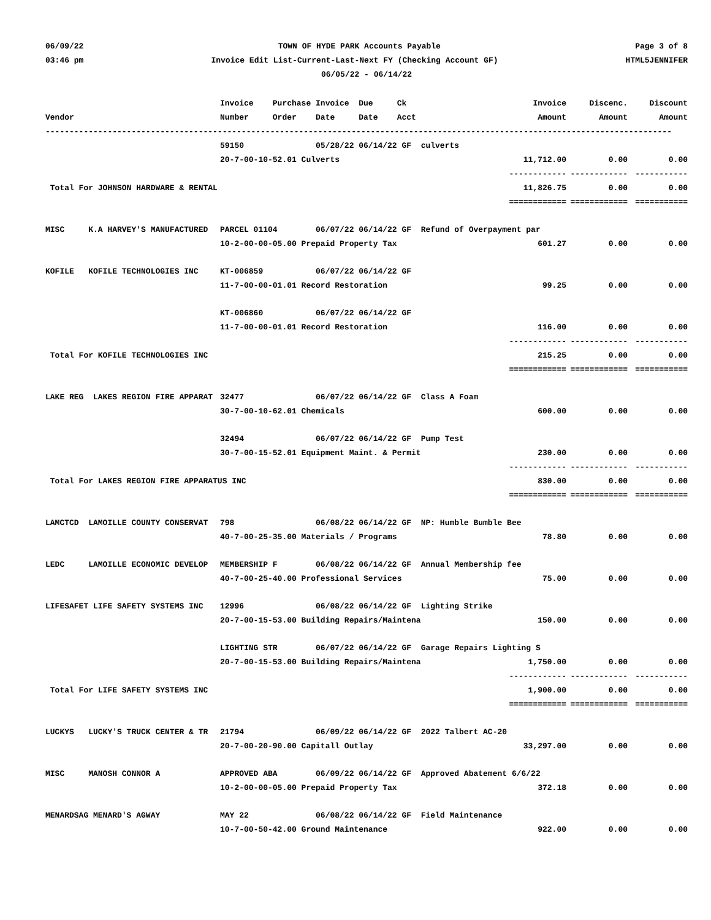06/09/22 TOWN OF HYDE PARK Accounts Payable Page 3 of 8
03:46 pm Invoice Edit List-Current-Last-Next FY (Checking Account GF) HTML5JENNIFER
06/05/22 - 06/14/22
| | Invoice Purchase Invoice Due Ck | Invoice | Discenc. | Discount |
| --- | --- | --- | --- | --- |
| Vendor | Number Order Date Date Acct | Amount | Amount | Amount |
| ----------------------------------------------------------------------------------------------------------------------------------- | | | | |
| | 59150 05/28/22 06/14/22 GF culverts | | | |
| | 20-7-00-10-52.01 Culverts | 11,712.00 | 0.00 | 0.00 |
| | | ------------ | ------------ | ----------- |
| Total For JOHNSON HARDWARE & RENTAL | | 11,826.75 | 0.00 | 0.00 |
| | | ============ | ============ | =========== |
| MISC K.A HARVEY'S MANUFACTURED | PARCEL 01104 06/07/22 06/14/22 GF Refund of Overpayment par | | | |
| | 10-2-00-00-05.00 Prepaid Property Tax | 601.27 | 0.00 | 0.00 |
| KOFILE KOFILE TECHNOLOGIES INC | KT-006859 06/07/22 06/14/22 GF | | | |
| | 11-7-00-00-01.01 Record Restoration | 99.25 | 0.00 | 0.00 |
| | KT-006860 06/07/22 06/14/22 GF | | | |
| | 11-7-00-00-01.01 Record Restoration | 116.00 | 0.00 | 0.00 |
| | | ------------ | ------------ | ----------- |
| Total For KOFILE TECHNOLOGIES INC | | 215.25 | 0.00 | 0.00 |
| | | ============ | ============ | =========== |
| LAKE REG LAKES REGION FIRE APPARAT | 32477 06/07/22 06/14/22 GF Class A Foam | | | |
| | 30-7-00-10-62.01 Chemicals | 600.00 | 0.00 | 0.00 |
| | 32494 06/07/22 06/14/22 GF Pump Test | | | |
| | 30-7-00-15-52.01 Equipment Maint. & Permit | 230.00 | 0.00 | 0.00 |
| | | ------------ | ------------ | ----------- |
| Total For LAKES REGION FIRE APPARATUS INC | | 830.00 | 0.00 | 0.00 |
| | | ============ | ============ | =========== |
| LAMCTCD LAMOILLE COUNTY CONSERVAT | 798 06/08/22 06/14/22 GF NP: Humble Bumble Bee | | | |
| | 40-7-00-25-35.00 Materials / Programs | 78.80 | 0.00 | 0.00 |
| LEDC LAMOILLE ECONOMIC DEVELOP | MEMBERSHIP F 06/08/22 06/14/22 GF Annual Membership fee | | | |
| | 40-7-00-25-40.00 Professional Services | 75.00 | 0.00 | 0.00 |
| LIFESAFET LIFE SAFETY SYSTEMS INC | 12996 06/08/22 06/14/22 GF Lighting Strike | | | |
| | 20-7-00-15-53.00 Building Repairs/Maintena | 150.00 | 0.00 | 0.00 |
| | LIGHTING STR 06/07/22 06/14/22 GF Garage Repairs Lighting S | | | |
| | 20-7-00-15-53.00 Building Repairs/Maintena | 1,750.00 | 0.00 | 0.00 |
| | | ------------ | ------------ | ----------- |
| Total For LIFE SAFETY SYSTEMS INC | | 1,900.00 | 0.00 | 0.00 |
| | | ============ | ============ | =========== |
| LUCKYS LUCKY'S TRUCK CENTER & TR | 21794 06/09/22 06/14/22 GF 2022 Talbert AC-20 | | | |
| | 20-7-00-20-90.00 Capitall Outlay | 33,297.00 | 0.00 | 0.00 |
| MISC MANOSH CONNOR A | APPROVED ABA 06/09/22 06/14/22 GF Approved Abatement 6/6/22 | | | |
| | 10-2-00-00-05.00 Prepaid Property Tax | 372.18 | 0.00 | 0.00 |
| MENARDSAG MENARD'S AGWAY | MAY 22 06/08/22 06/14/22 GF Field Maintenance | | | |
| | 10-7-00-50-42.00 Ground Maintenance | 922.00 | 0.00 | 0.00 |